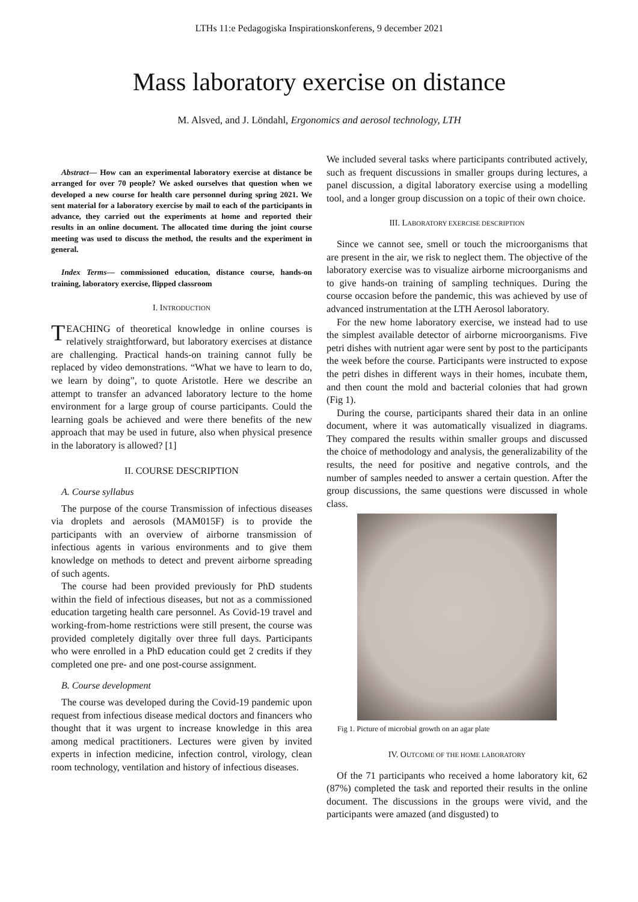LTHs 11:e Pedagogiska Inspirationskonferens, 9 december 2021
Mass laboratory exercise on distance
M. Alsved, and J. Löndahl, Ergonomics and aerosol technology, LTH
Abstract— How can an experimental laboratory exercise at distance be arranged for over 70 people? We asked ourselves that question when we developed a new course for health care personnel during spring 2021. We sent material for a laboratory exercise by mail to each of the participants in advance, they carried out the experiments at home and reported their results in an online document. The allocated time during the joint course meeting was used to discuss the method, the results and the experiment in general.
Index Terms— commissioned education, distance course, hands-on training, laboratory exercise, flipped classroom
I. INTRODUCTION
TEACHING of theoretical knowledge in online courses is relatively straightforward, but laboratory exercises at distance are challenging. Practical hands-on training cannot fully be replaced by video demonstrations. “What we have to learn to do, we learn by doing”, to quote Aristotle. Here we describe an attempt to transfer an advanced laboratory lecture to the home environment for a large group of course participants. Could the learning goals be achieved and were there benefits of the new approach that may be used in future, also when physical presence in the laboratory is allowed? [1]
II. COURSE DESCRIPTION
A. Course syllabus
The purpose of the course Transmission of infectious diseases via droplets and aerosols (MAM015F) is to provide the participants with an overview of airborne transmission of infectious agents in various environments and to give them knowledge on methods to detect and prevent airborne spreading of such agents.
The course had been provided previously for PhD students within the field of infectious diseases, but not as a commissioned education targeting health care personnel. As Covid-19 travel and working-from-home restrictions were still present, the course was provided completely digitally over three full days. Participants who were enrolled in a PhD education could get 2 credits if they completed one pre- and one post-course assignment.
B. Course development
The course was developed during the Covid-19 pandemic upon request from infectious disease medical doctors and financers who thought that it was urgent to increase knowledge in this area among medical practitioners. Lectures were given by invited experts in infection medicine, infection control, virology, clean room technology, ventilation and history of infectious diseases.
We included several tasks where participants contributed actively, such as frequent discussions in smaller groups during lectures, a panel discussion, a digital laboratory exercise using a modelling tool, and a longer group discussion on a topic of their own choice.
III. LABORATORY EXERCISE DESCRIPTION
Since we cannot see, smell or touch the microorganisms that are present in the air, we risk to neglect them. The objective of the laboratory exercise was to visualize airborne microorganisms and to give hands-on training of sampling techniques. During the course occasion before the pandemic, this was achieved by use of advanced instrumentation at the LTH Aerosol laboratory.
For the new home laboratory exercise, we instead had to use the simplest available detector of airborne microorganisms. Five petri dishes with nutrient agar were sent by post to the participants the week before the course. Participants were instructed to expose the petri dishes in different ways in their homes, incubate them, and then count the mold and bacterial colonies that had grown (Fig 1).
During the course, participants shared their data in an online document, where it was automatically visualized in diagrams. They compared the results within smaller groups and discussed the choice of methodology and analysis, the generalizability of the results, the need for positive and negative controls, and the number of samples needed to answer a certain question. After the group discussions, the same questions were discussed in whole class.
Fig 1. Picture of microbial growth on an agar plate
IV. OUTCOME OF THE HOME LABORATORY
Of the 71 participants who received a home laboratory kit, 62 (87%) completed the task and reported their results in the online document. The discussions in the groups were vivid, and the participants were amazed (and disgusted) to